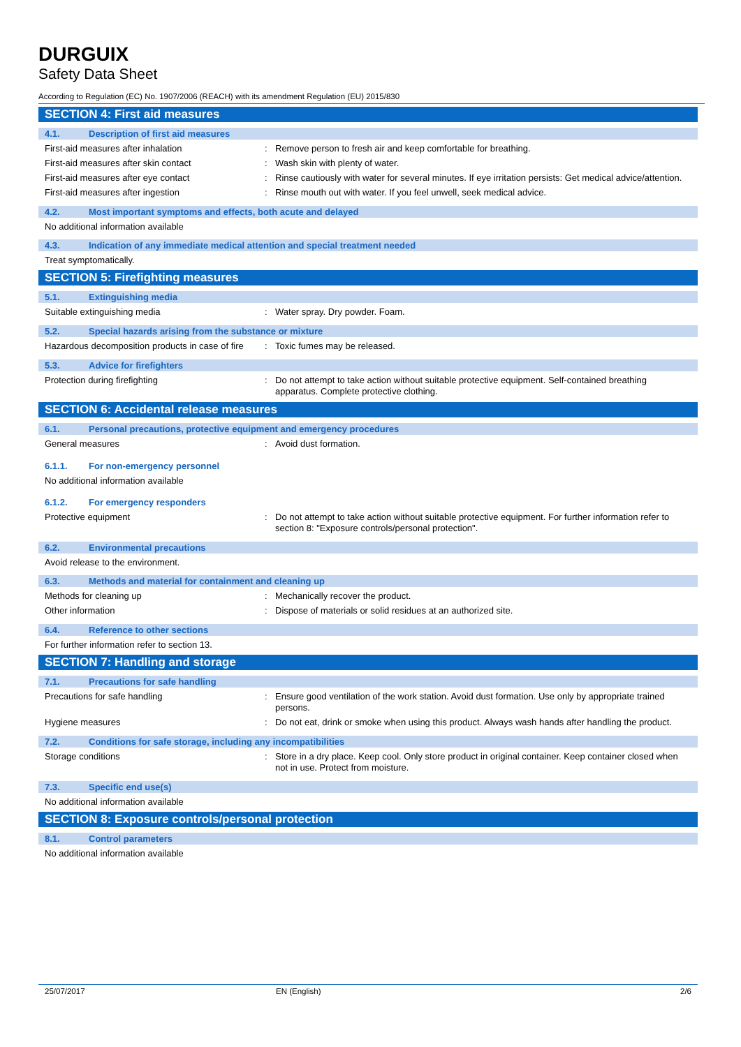DURGUIX
Safety Data Sheet
According to Regulation (EC) No. 1907/2006 (REACH) with its amendment Regulation (EU) 2015/830
SECTION 4: First aid measures
4.1. Description of first aid measures
First-aid measures after inhalation : Remove person to fresh air and keep comfortable for breathing.
First-aid measures after skin contact : Wash skin with plenty of water.
First-aid measures after eye contact : Rinse cautiously with water for several minutes. If eye irritation persists: Get medical advice/attention.
First-aid measures after ingestion : Rinse mouth out with water. If you feel unwell, seek medical advice.
4.2. Most important symptoms and effects, both acute and delayed
No additional information available
4.3. Indication of any immediate medical attention and special treatment needed
Treat symptomatically.
SECTION 5: Firefighting measures
5.1. Extinguishing media
Suitable extinguishing media : Water spray. Dry powder. Foam.
5.2. Special hazards arising from the substance or mixture
Hazardous decomposition products in case of fire
: Toxic fumes may be released.
5.3. Advice for firefighters
Protection during firefighting : Do not attempt to take action without suitable protective equipment. Self-contained breathing apparatus. Complete protective clothing.
SECTION 6: Accidental release measures
6.1. Personal precautions, protective equipment and emergency procedures
General measures : Avoid dust formation.
6.1.1. For non-emergency personnel
No additional information available
6.1.2. For emergency responders
Protective equipment : Do not attempt to take action without suitable protective equipment. For further information refer to section 8: "Exposure controls/personal protection".
6.2. Environmental precautions
Avoid release to the environment.
6.3. Methods and material for containment and cleaning up
Methods for cleaning up : Mechanically recover the product.
Other information : Dispose of materials or solid residues at an authorized site.
6.4. Reference to other sections
For further information refer to section 13.
SECTION 7: Handling and storage
7.1. Precautions for safe handling
Precautions for safe handling : Ensure good ventilation of the work station. Avoid dust formation. Use only by appropriate trained persons.
Hygiene measures : Do not eat, drink or smoke when using this product. Always wash hands after handling the product.
7.2. Conditions for safe storage, including any incompatibilities
Storage conditions : Store in a dry place. Keep cool. Only store product in original container. Keep container closed when not in use. Protect from moisture.
7.3. Specific end use(s)
No additional information available
SECTION 8: Exposure controls/personal protection
8.1. Control parameters
No additional information available
25/07/2017 EN (English) 2/6